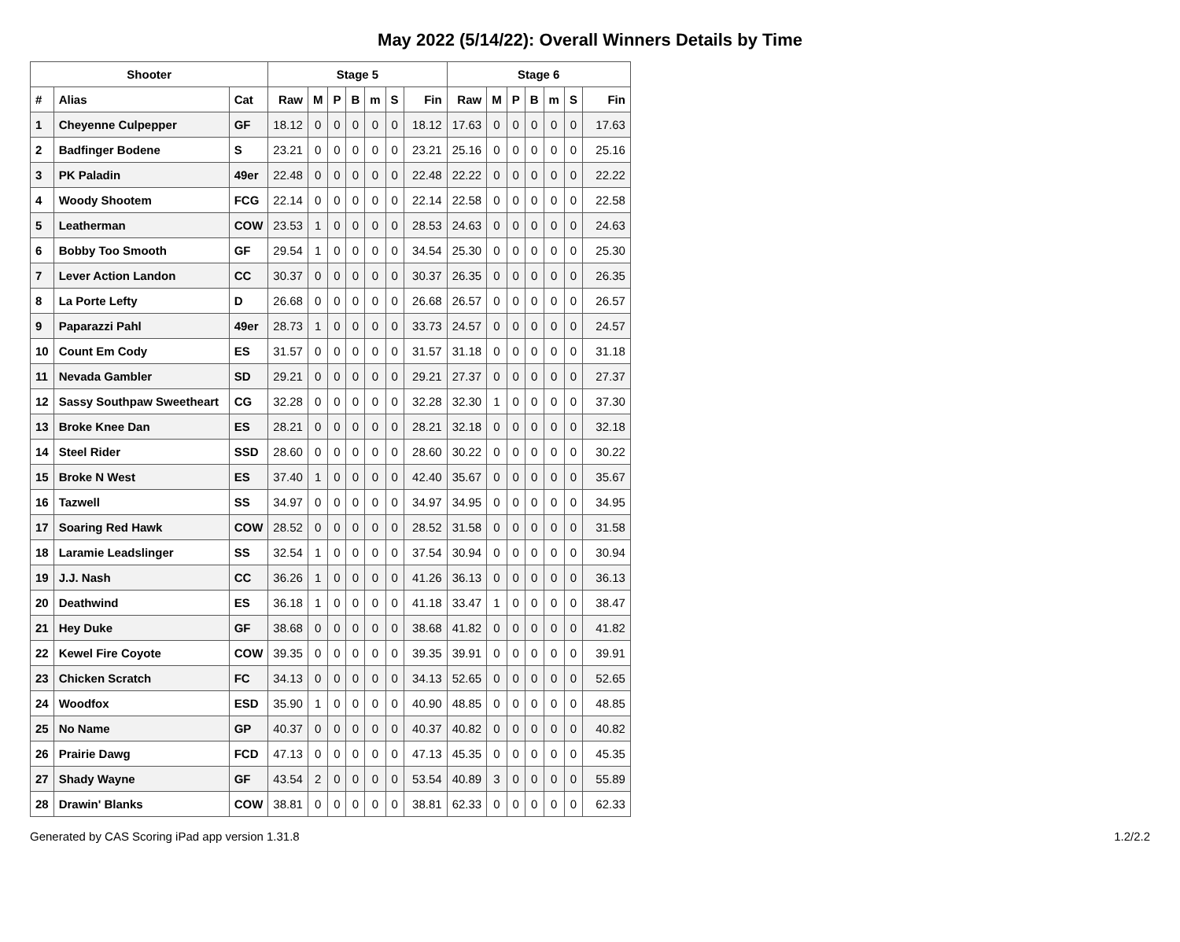May 2022 (5/14/22): Overall Winners Details by Time
| Shooter | | | Stage 5 | | | | | | | Stage 6 | | | | | | |
| --- | --- | --- | --- | --- | --- | --- | --- | --- | --- | --- | --- | --- | --- | --- | --- | --- |
| # | Alias | Cat | Raw | M | P | B | m | S | Fin | Raw | M | P | B | m | S | Fin |
| 1 | Cheyenne Culpepper | GF | 18.12 | 0 | 0 | 0 | 0 | 0 | 18.12 | 17.63 | 0 | 0 | 0 | 0 | 0 | 17.63 |
| 2 | Badfinger Bodene | S | 23.21 | 0 | 0 | 0 | 0 | 0 | 23.21 | 25.16 | 0 | 0 | 0 | 0 | 0 | 25.16 |
| 3 | PK Paladin | 49er | 22.48 | 0 | 0 | 0 | 0 | 0 | 22.48 | 22.22 | 0 | 0 | 0 | 0 | 0 | 22.22 |
| 4 | Woody Shootem | FCG | 22.14 | 0 | 0 | 0 | 0 | 0 | 22.14 | 22.58 | 0 | 0 | 0 | 0 | 0 | 22.58 |
| 5 | Leatherman | COW | 23.53 | 1 | 0 | 0 | 0 | 0 | 28.53 | 24.63 | 0 | 0 | 0 | 0 | 0 | 24.63 |
| 6 | Bobby Too Smooth | GF | 29.54 | 1 | 0 | 0 | 0 | 0 | 34.54 | 25.30 | 0 | 0 | 0 | 0 | 0 | 25.30 |
| 7 | Lever Action Landon | CC | 30.37 | 0 | 0 | 0 | 0 | 0 | 30.37 | 26.35 | 0 | 0 | 0 | 0 | 0 | 26.35 |
| 8 | La Porte Lefty | D | 26.68 | 0 | 0 | 0 | 0 | 0 | 26.68 | 26.57 | 0 | 0 | 0 | 0 | 0 | 26.57 |
| 9 | Paparazzi Pahl | 49er | 28.73 | 1 | 0 | 0 | 0 | 0 | 33.73 | 24.57 | 0 | 0 | 0 | 0 | 0 | 24.57 |
| 10 | Count Em Cody | ES | 31.57 | 0 | 0 | 0 | 0 | 0 | 31.57 | 31.18 | 0 | 0 | 0 | 0 | 0 | 31.18 |
| 11 | Nevada Gambler | SD | 29.21 | 0 | 0 | 0 | 0 | 0 | 29.21 | 27.37 | 0 | 0 | 0 | 0 | 0 | 27.37 |
| 12 | Sassy Southpaw Sweetheart | CG | 32.28 | 0 | 0 | 0 | 0 | 0 | 32.28 | 32.30 | 1 | 0 | 0 | 0 | 0 | 37.30 |
| 13 | Broke Knee Dan | ES | 28.21 | 0 | 0 | 0 | 0 | 0 | 28.21 | 32.18 | 0 | 0 | 0 | 0 | 0 | 32.18 |
| 14 | Steel Rider | SSD | 28.60 | 0 | 0 | 0 | 0 | 0 | 28.60 | 30.22 | 0 | 0 | 0 | 0 | 0 | 30.22 |
| 15 | Broke N West | ES | 37.40 | 1 | 0 | 0 | 0 | 0 | 42.40 | 35.67 | 0 | 0 | 0 | 0 | 0 | 35.67 |
| 16 | Tazwell | SS | 34.97 | 0 | 0 | 0 | 0 | 0 | 34.97 | 34.95 | 0 | 0 | 0 | 0 | 0 | 34.95 |
| 17 | Soaring Red Hawk | COW | 28.52 | 0 | 0 | 0 | 0 | 0 | 28.52 | 31.58 | 0 | 0 | 0 | 0 | 0 | 31.58 |
| 18 | Laramie Leadslinger | SS | 32.54 | 1 | 0 | 0 | 0 | 0 | 37.54 | 30.94 | 0 | 0 | 0 | 0 | 0 | 30.94 |
| 19 | J.J. Nash | CC | 36.26 | 1 | 0 | 0 | 0 | 0 | 41.26 | 36.13 | 0 | 0 | 0 | 0 | 0 | 36.13 |
| 20 | Deathwind | ES | 36.18 | 1 | 0 | 0 | 0 | 0 | 41.18 | 33.47 | 1 | 0 | 0 | 0 | 0 | 38.47 |
| 21 | Hey Duke | GF | 38.68 | 0 | 0 | 0 | 0 | 0 | 38.68 | 41.82 | 0 | 0 | 0 | 0 | 0 | 41.82 |
| 22 | Kewel Fire Coyote | COW | 39.35 | 0 | 0 | 0 | 0 | 0 | 39.35 | 39.91 | 0 | 0 | 0 | 0 | 0 | 39.91 |
| 23 | Chicken Scratch | FC | 34.13 | 0 | 0 | 0 | 0 | 0 | 34.13 | 52.65 | 0 | 0 | 0 | 0 | 0 | 52.65 |
| 24 | Woodfox | ESD | 35.90 | 1 | 0 | 0 | 0 | 0 | 40.90 | 48.85 | 0 | 0 | 0 | 0 | 0 | 48.85 |
| 25 | No Name | GP | 40.37 | 0 | 0 | 0 | 0 | 0 | 40.37 | 40.82 | 0 | 0 | 0 | 0 | 0 | 40.82 |
| 26 | Prairie Dawg | FCD | 47.13 | 0 | 0 | 0 | 0 | 0 | 47.13 | 45.35 | 0 | 0 | 0 | 0 | 0 | 45.35 |
| 27 | Shady Wayne | GF | 43.54 | 2 | 0 | 0 | 0 | 0 | 53.54 | 40.89 | 3 | 0 | 0 | 0 | 0 | 55.89 |
| 28 | Drawin' Blanks | COW | 38.81 | 0 | 0 | 0 | 0 | 0 | 38.81 | 62.33 | 0 | 0 | 0 | 0 | 0 | 62.33 |
Generated by CAS Scoring iPad app version 1.31.8 1.2/2.2